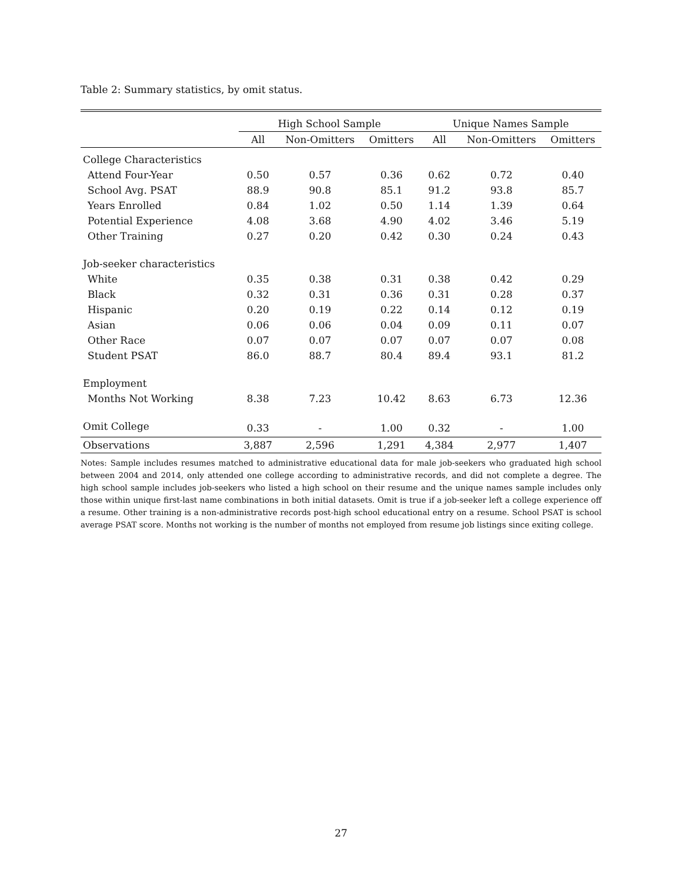Table 2: Summary statistics, by omit status.
| | High School Sample | | | Unique Names Sample | | |
| --- | --- | --- | --- | --- | --- | --- |
| | All | Non-Omitters | Omitters | All | Non-Omitters | Omitters |
| College Characteristics | | | | | | |
| Attend Four-Year | 0.50 | 0.57 | 0.36 | 0.62 | 0.72 | 0.40 |
| School Avg. PSAT | 88.9 | 90.8 | 85.1 | 91.2 | 93.8 | 85.7 |
| Years Enrolled | 0.84 | 1.02 | 0.50 | 1.14 | 1.39 | 0.64 |
| Potential Experience | 4.08 | 3.68 | 4.90 | 4.02 | 3.46 | 5.19 |
| Other Training | 0.27 | 0.20 | 0.42 | 0.30 | 0.24 | 0.43 |
| Job-seeker characteristics | | | | | | |
| White | 0.35 | 0.38 | 0.31 | 0.38 | 0.42 | 0.29 |
| Black | 0.32 | 0.31 | 0.36 | 0.31 | 0.28 | 0.37 |
| Hispanic | 0.20 | 0.19 | 0.22 | 0.14 | 0.12 | 0.19 |
| Asian | 0.06 | 0.06 | 0.04 | 0.09 | 0.11 | 0.07 |
| Other Race | 0.07 | 0.07 | 0.07 | 0.07 | 0.07 | 0.08 |
| Student PSAT | 86.0 | 88.7 | 80.4 | 89.4 | 93.1 | 81.2 |
| Employment | | | | | | |
| Months Not Working | 8.38 | 7.23 | 10.42 | 8.63 | 6.73 | 12.36 |
| Omit College | 0.33 | - | 1.00 | 0.32 | - | 1.00 |
| Observations | 3,887 | 2,596 | 1,291 | 4,384 | 2,977 | 1,407 |
Notes: Sample includes resumes matched to administrative educational data for male job-seekers who graduated high school between 2004 and 2014, only attended one college according to administrative records, and did not complete a degree. The high school sample includes job-seekers who listed a high school on their resume and the unique names sample includes only those within unique first-last name combinations in both initial datasets. Omit is true if a job-seeker left a college experience off a resume. Other training is a non-administrative records post-high school educational entry on a resume. School PSAT is school average PSAT score. Months not working is the number of months not employed from resume job listings since exiting college.
27